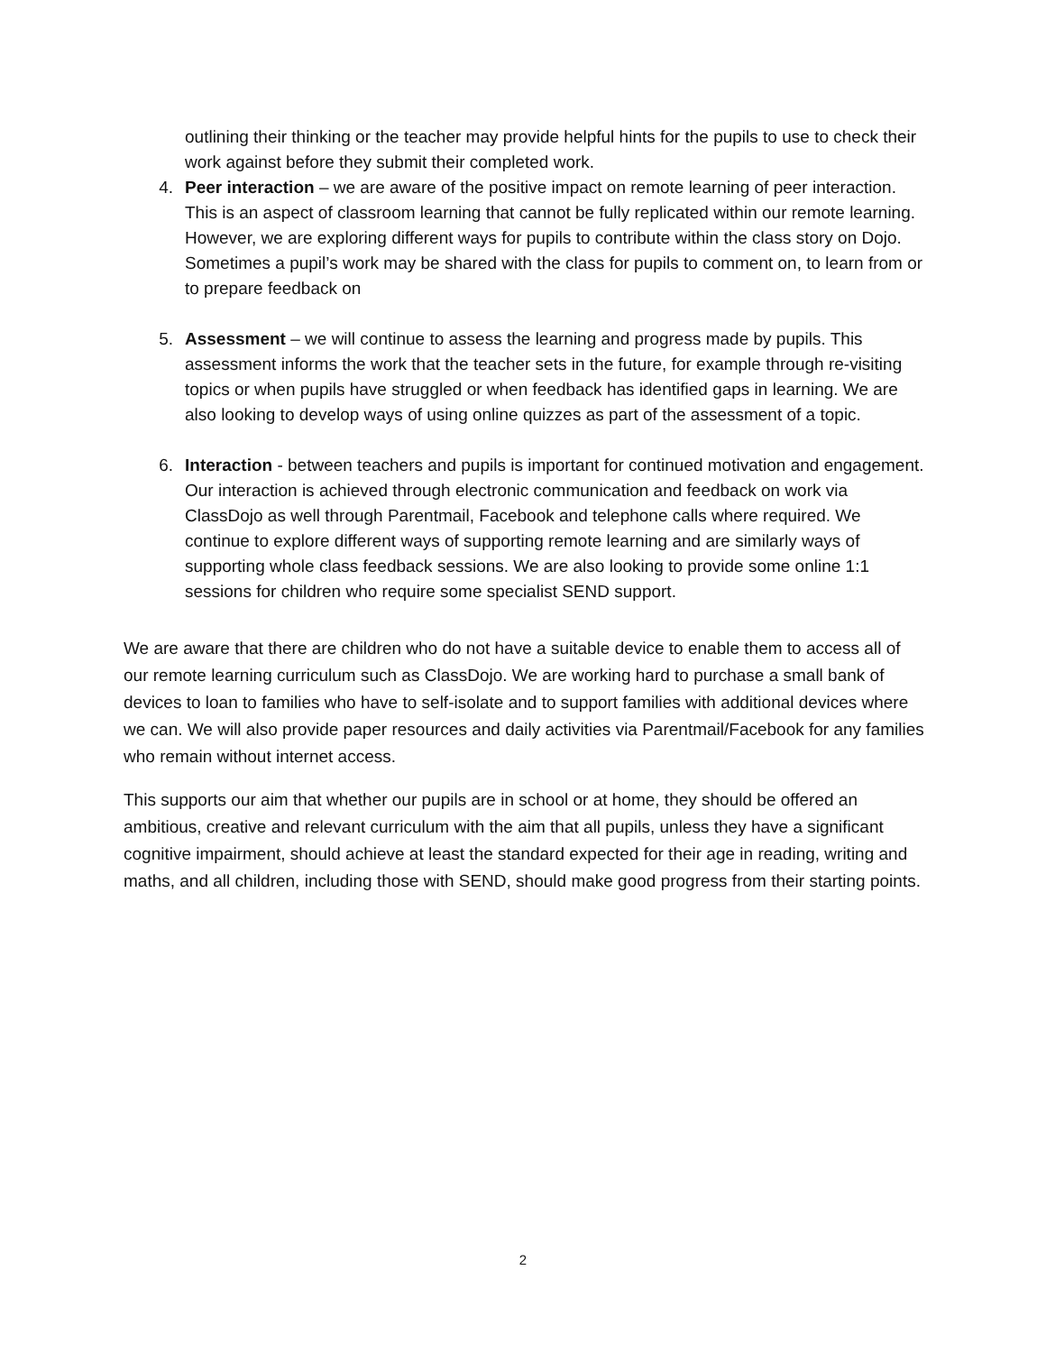outlining their thinking or the teacher may provide helpful hints for the pupils to use to check their work against before they submit their completed work.
4. Peer interaction – we are aware of the positive impact on remote learning of peer interaction. This is an aspect of classroom learning that cannot be fully replicated within our remote learning. However, we are exploring different ways for pupils to contribute within the class story on Dojo. Sometimes a pupil’s work may be shared with the class for pupils to comment on, to learn from or to prepare feedback on
5. Assessment – we will continue to assess the learning and progress made by pupils. This assessment informs the work that the teacher sets in the future, for example through re-visiting topics or when pupils have struggled or when feedback has identified gaps in learning. We are also looking to develop ways of using online quizzes as part of the assessment of a topic.
6. Interaction - between teachers and pupils is important for continued motivation and engagement. Our interaction is achieved through electronic communication and feedback on work via ClassDojo as well through Parentmail, Facebook and telephone calls where required. We continue to explore different ways of supporting remote learning and are similarly ways of supporting whole class feedback sessions. We are also looking to provide some online 1:1 sessions for children who require some specialist SEND support.
We are aware that there are children who do not have a suitable device to enable them to access all of our remote learning curriculum such as ClassDojo. We are working hard to purchase a small bank of devices to loan to families who have to self-isolate and to support families with additional devices where we can. We will also provide paper resources and daily activities via Parentmail/Facebook for any families who remain without internet access.
This supports our aim that whether our pupils are in school or at home, they should be offered an ambitious, creative and relevant curriculum with the aim that all pupils, unless they have a significant cognitive impairment, should achieve at least the standard expected for their age in reading, writing and maths, and all children, including those with SEND, should make good progress from their starting points.
2